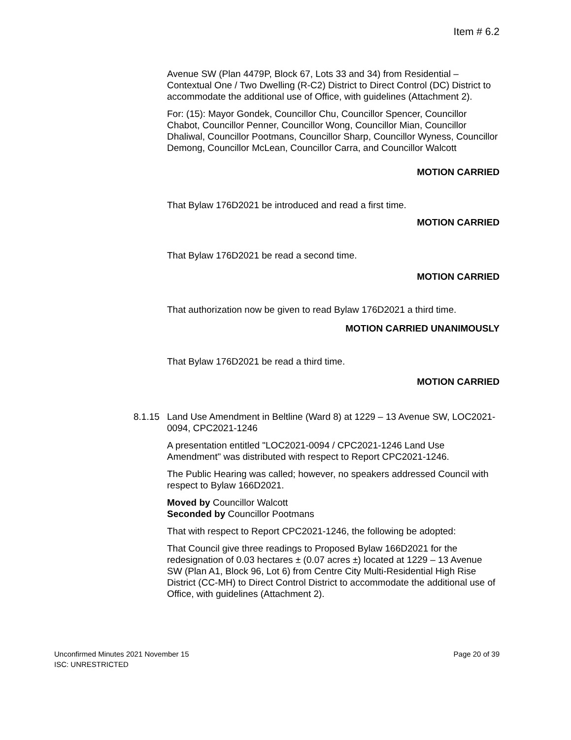Item # 6.2
Avenue SW (Plan 4479P, Block 67, Lots 33 and 34) from Residential – Contextual One / Two Dwelling (R-C2) District to Direct Control (DC) District to accommodate the additional use of Office, with guidelines (Attachment 2).
For: (15): Mayor Gondek, Councillor Chu, Councillor Spencer, Councillor Chabot, Councillor Penner, Councillor Wong, Councillor Mian, Councillor Dhaliwal, Councillor Pootmans, Councillor Sharp, Councillor Wyness, Councillor Demong, Councillor McLean, Councillor Carra, and Councillor Walcott
MOTION CARRIED
That Bylaw 176D2021 be introduced and read a first time.
MOTION CARRIED
That Bylaw 176D2021 be read a second time.
MOTION CARRIED
That authorization now be given to read Bylaw 176D2021 a third time.
MOTION CARRIED UNANIMOUSLY
That Bylaw 176D2021 be read a third time.
MOTION CARRIED
8.1.15 Land Use Amendment in Beltline (Ward 8) at 1229 – 13 Avenue SW, LOC2021-0094, CPC2021-1246
A presentation entitled "LOC2021-0094 / CPC2021-1246 Land Use Amendment" was distributed with respect to Report CPC2021-1246.
The Public Hearing was called; however, no speakers addressed Council with respect to Bylaw 166D2021.
Moved by Councillor Walcott
Seconded by Councillor Pootmans
That with respect to Report CPC2021-1246, the following be adopted:
That Council give three readings to Proposed Bylaw 166D2021 for the redesignation of 0.03 hectares ± (0.07 acres ±) located at 1229 – 13 Avenue SW (Plan A1, Block 96, Lot 6) from Centre City Multi-Residential High Rise District (CC-MH) to Direct Control District to accommodate the additional use of Office, with guidelines (Attachment 2).
Unconfirmed Minutes 2021 November 15 Page 20 of 39
ISC: UNRESTRICTED